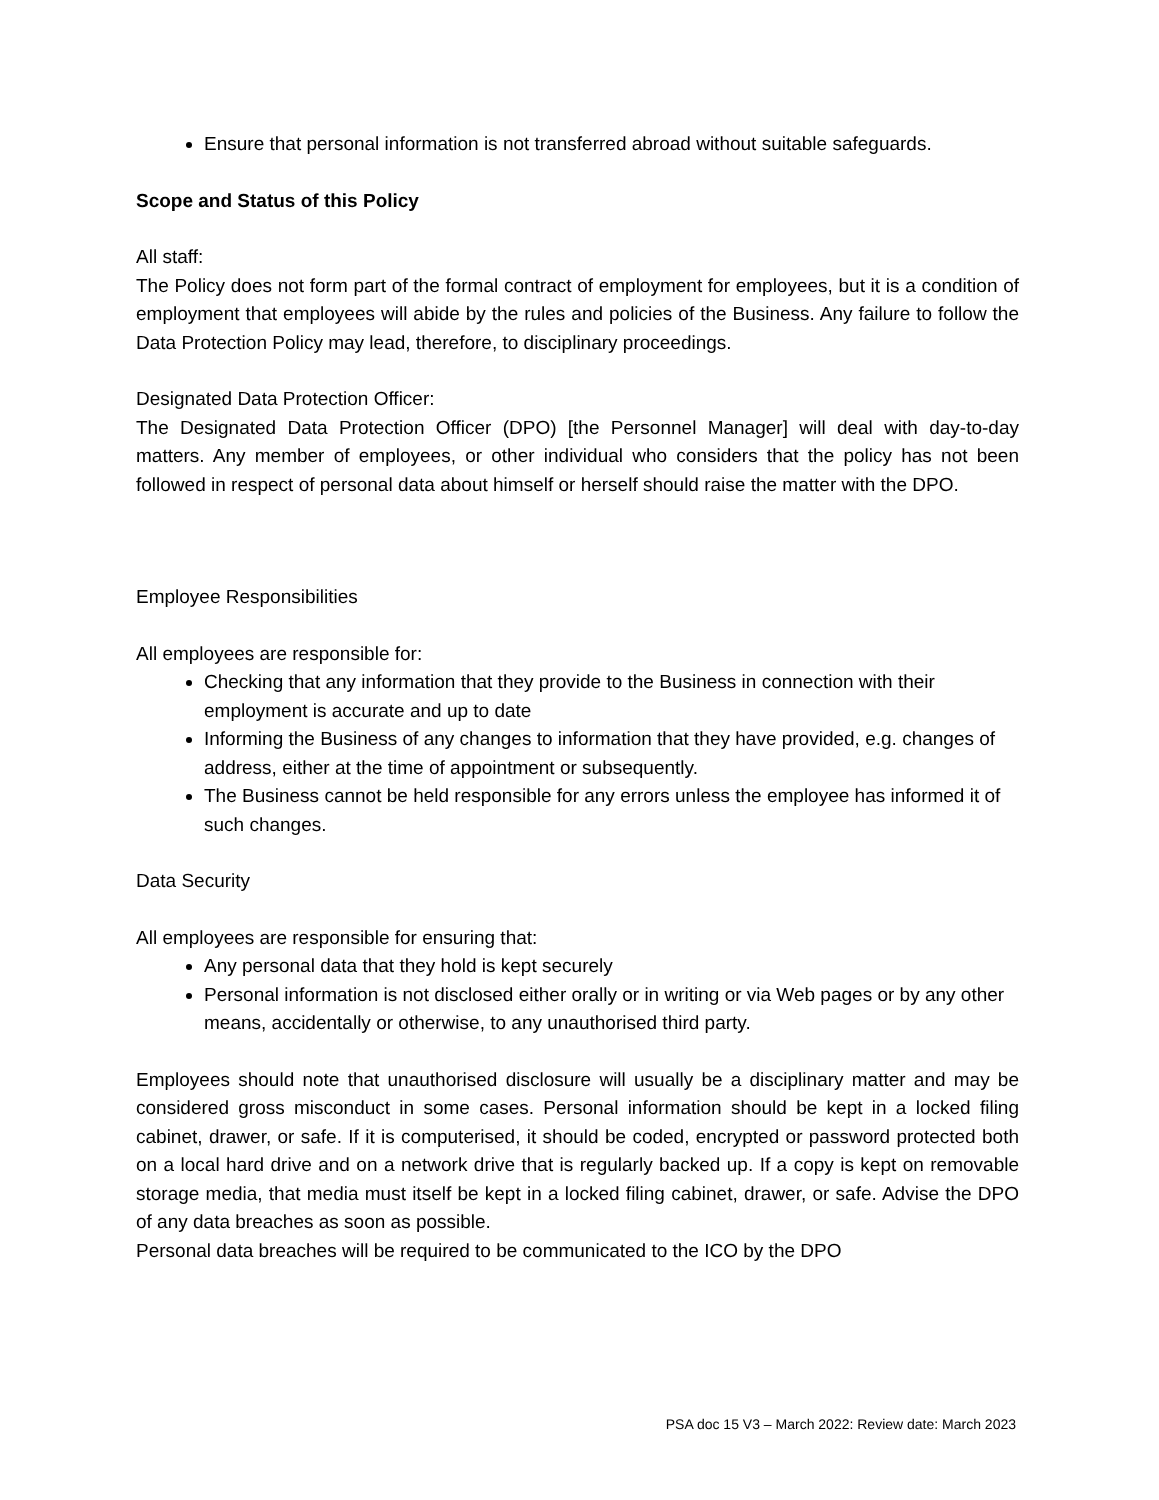Ensure that personal information is not transferred abroad without suitable safeguards.
Scope and Status of this Policy
All staff:
The Policy does not form part of the formal contract of employment for employees, but it is a condition of employment that employees will abide by the rules and policies of the Business. Any failure to follow the Data Protection Policy may lead, therefore, to disciplinary proceedings.
Designated Data Protection Officer:
The Designated Data Protection Officer (DPO) [the Personnel Manager] will deal with day-to-day matters. Any member of employees, or other individual who considers that the policy has not been followed in respect of personal data about himself or herself should raise the matter with the DPO.
Employee Responsibilities
All employees are responsible for:
Checking that any information that they provide to the Business in connection with their employment is accurate and up to date
Informing the Business of any changes to information that they have provided, e.g. changes of address, either at the time of appointment or subsequently.
The Business cannot be held responsible for any errors unless the employee has informed it of such changes.
Data Security
All employees are responsible for ensuring that:
Any personal data that they hold is kept securely
Personal information is not disclosed either orally or in writing or via Web pages or by any other means, accidentally or otherwise, to any unauthorised third party.
Employees should note that unauthorised disclosure will usually be a disciplinary matter and may be considered gross misconduct in some cases. Personal information should be kept in a locked filing cabinet, drawer, or safe. If it is computerised, it should be coded, encrypted or password protected both on a local hard drive and on a network drive that is regularly backed up. If a copy is kept on removable storage media, that media must itself be kept in a locked filing cabinet, drawer, or safe. Advise the DPO of any data breaches as soon as possible.
Personal data breaches will be required to be communicated to the ICO by the DPO
PSA doc 15 V3 – March 2022: Review date: March 2023